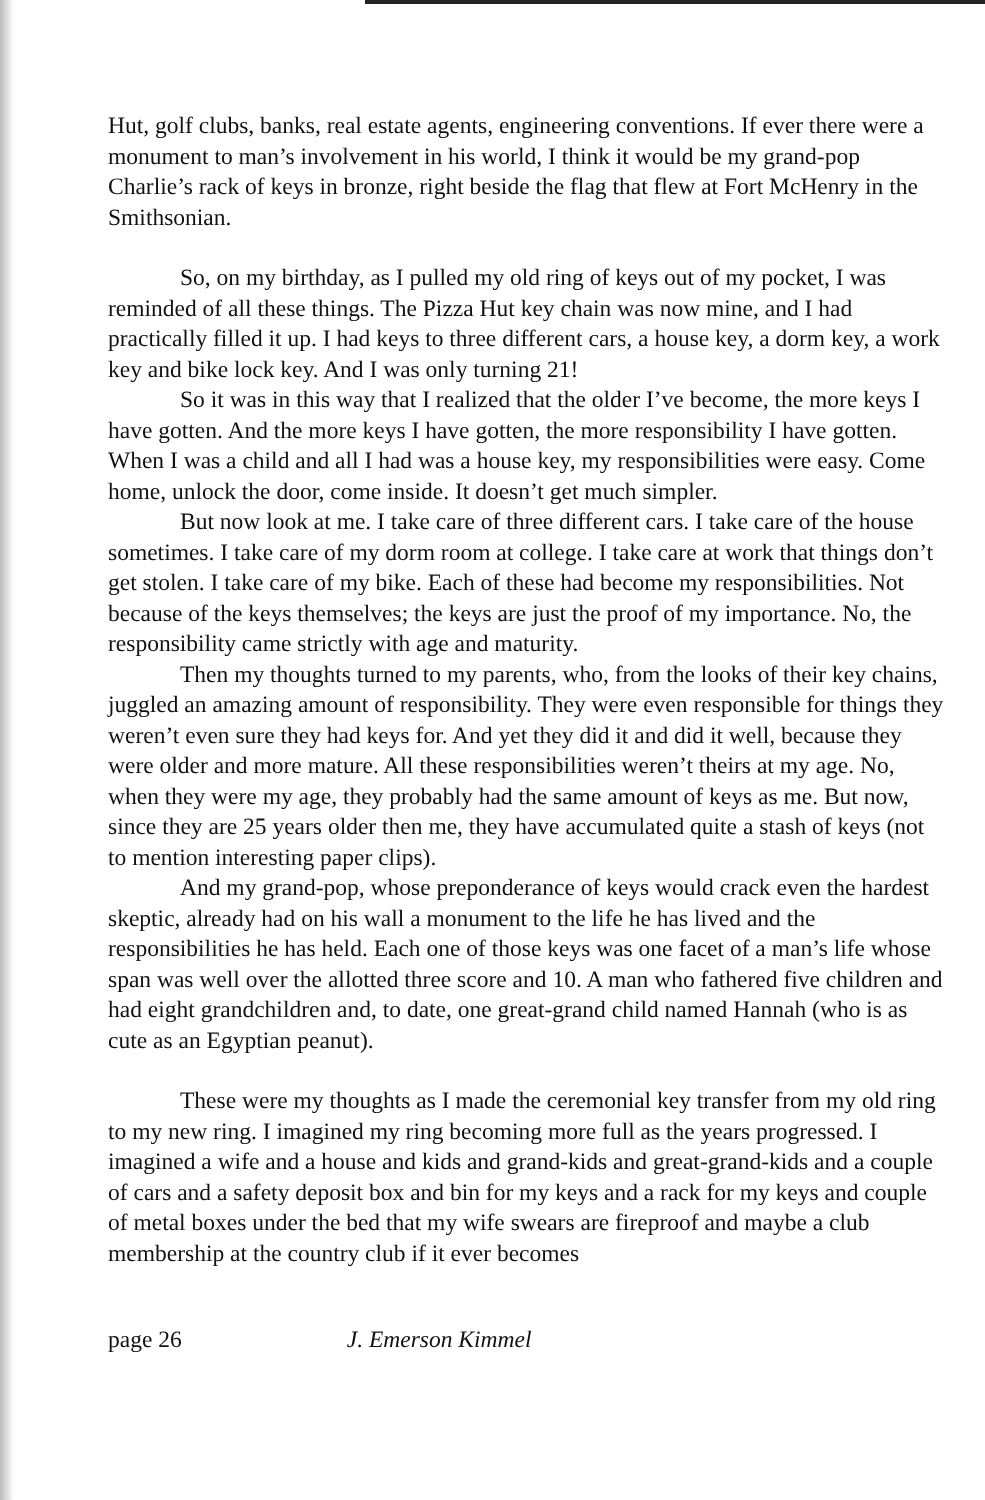Hut, golf clubs, banks, real estate agents, engineering conventions. If ever there were a monument to man’s involvement in his world, I think it would be my grand-pop Charlie’s rack of keys in bronze, right beside the flag that flew at Fort McHenry in the Smithsonian.
So, on my birthday, as I pulled my old ring of keys out of my pocket, I was reminded of all these things. The Pizza Hut key chain was now mine, and I had practically filled it up. I had keys to three different cars, a house key, a dorm key, a work key and bike lock key. And I was only turning 21!
So it was in this way that I realized that the older I’ve become, the more keys I have gotten. And the more keys I have gotten, the more responsibility I have gotten. When I was a child and all I had was a house key, my responsibilities were easy. Come home, unlock the door, come inside. It doesn’t get much simpler.
But now look at me. I take care of three different cars. I take care of the house sometimes. I take care of my dorm room at college. I take care at work that things don’t get stolen. I take care of my bike. Each of these had become my responsibilities. Not because of the keys themselves; the keys are just the proof of my importance. No, the responsibility came strictly with age and maturity.
Then my thoughts turned to my parents, who, from the looks of their key chains, juggled an amazing amount of responsibility. They were even responsible for things they weren’t even sure they had keys for. And yet they did it and did it well, because they were older and more mature. All these responsibilities weren’t theirs at my age. No, when they were my age, they probably had the same amount of keys as me. But now, since they are 25 years older then me, they have accumulated quite a stash of keys (not to mention interesting paper clips).
And my grand-pop, whose preponderance of keys would crack even the hardest skeptic, already had on his wall a monument to the life he has lived and the responsibilities he has held. Each one of those keys was one facet of a man’s life whose span was well over the allotted three score and 10. A man who fathered five children and had eight grandchildren and, to date, one great-grand child named Hannah (who is as cute as an Egyptian peanut).
These were my thoughts as I made the ceremonial key transfer from my old ring to my new ring. I imagined my ring becoming more full as the years progressed. I imagined a wife and a house and kids and grand-kids and great-grand-kids and a couple of cars and a safety deposit box and bin for my keys and a rack for my keys and couple of metal boxes under the bed that my wife swears are fireproof and maybe a club membership at the country club if it ever becomes
page 26 J. Emerson Kimmel